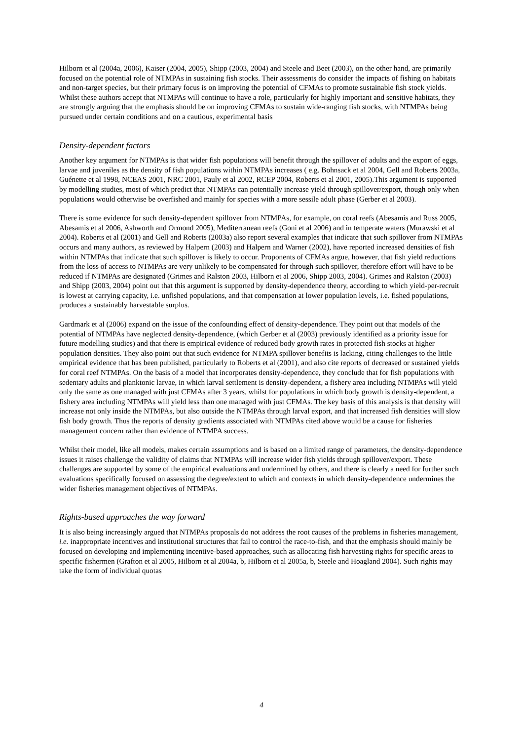Hilborn et al (2004a, 2006), Kaiser (2004, 2005), Shipp (2003, 2004) and Steele and Beet (2003), on the other hand, are primarily focused on the potential role of NTMPAs in sustaining fish stocks. Their assessments do consider the impacts of fishing on habitats and non-target species, but their primary focus is on improving the potential of CFMAs to promote sustainable fish stock yields. Whilst these authors accept that NTMPAs will continue to have a role, particularly for highly important and sensitive habitats, they are strongly arguing that the emphasis should be on improving CFMAs to sustain wide-ranging fish stocks, with NTMPAs being pursued under certain conditions and on a cautious, experimental basis
Density-dependent factors
Another key argument for NTMPAs is that wider fish populations will benefit through the spillover of adults and the export of eggs, larvae and juveniles as the density of fish populations within NTMPAs increases ( e.g. Bohnsack et al 2004, Gell and Roberts 2003a, Guénette et al 1998, NCEAS 2001, NRC 2001, Pauly et al 2002, RCEP 2004, Roberts et al 2001, 2005).This argument is supported by modelling studies, most of which predict that NTMPAs can potentially increase yield through spillover/export, though only when populations would otherwise be overfished and mainly for species with a more sessile adult phase (Gerber et al 2003).
There is some evidence for such density-dependent spillover from NTMPAs, for example, on coral reefs (Abesamis and Russ 2005, Abesamis et al 2006, Ashworth and Ormond 2005), Mediterranean reefs (Goni et al 2006) and in temperate waters (Murawski et al 2004). Roberts et al (2001) and Gell and Roberts (2003a) also report several examples that indicate that such spillover from NTMPAs occurs and many authors, as reviewed by Halpern (2003) and Halpern and Warner (2002), have reported increased densities of fish within NTMPAs that indicate that such spillover is likely to occur. Proponents of CFMAs argue, however, that fish yield reductions from the loss of access to NTMPAs are very unlikely to be compensated for through such spillover, therefore effort will have to be reduced if NTMPAs are designated (Grimes and Ralston 2003, Hilborn et al 2006, Shipp 2003, 2004). Grimes and Ralston (2003) and Shipp (2003, 2004) point out that this argument is supported by density-dependence theory, according to which yield-per-recruit is lowest at carrying capacity, i.e. unfished populations, and that compensation at lower population levels, i.e. fished populations, produces a sustainably harvestable surplus.
Gardmark et al (2006) expand on the issue of the confounding effect of density-dependence. They point out that models of the potential of NTMPAs have neglected density-dependence, (which Gerber et al (2003) previously identified as a priority issue for future modelling studies) and that there is empirical evidence of reduced body growth rates in protected fish stocks at higher population densities. They also point out that such evidence for NTMPA spillover benefits is lacking, citing challenges to the little empirical evidence that has been published, particularly to Roberts et al (2001), and also cite reports of decreased or sustained yields for coral reef NTMPAs. On the basis of a model that incorporates density-dependence, they conclude that for fish populations with sedentary adults and planktonic larvae, in which larval settlement is density-dependent, a fishery area including NTMPAs will yield only the same as one managed with just CFMAs after 3 years, whilst for populations in which body growth is density-dependent, a fishery area including NTMPAs will yield less than one managed with just CFMAs. The key basis of this analysis is that density will increase not only inside the NTMPAs, but also outside the NTMPAs through larval export, and that increased fish densities will slow fish body growth. Thus the reports of density gradients associated with NTMPAs cited above would be a cause for fisheries management concern rather than evidence of NTMPA success.
Whilst their model, like all models, makes certain assumptions and is based on a limited range of parameters, the density-dependence issues it raises challenge the validity of claims that NTMPAs will increase wider fish yields through spillover/export. These challenges are supported by some of the empirical evaluations and undermined by others, and there is clearly a need for further such evaluations specifically focused on assessing the degree/extent to which and contexts in which density-dependence undermines the wider fisheries management objectives of NTMPAs.
Rights-based approaches the way forward
It is also being increasingly argued that NTMPAs proposals do not address the root causes of the problems in fisheries management, i.e. inappropriate incentives and institutional structures that fail to control the race-to-fish, and that the emphasis should mainly be focused on developing and implementing incentive-based approaches, such as allocating fish harvesting rights for specific areas to specific fishermen (Grafton et al 2005, Hilborn et al 2004a, b, Hilborn et al 2005a, b, Steele and Hoagland 2004). Such rights may take the form of individual quotas
4